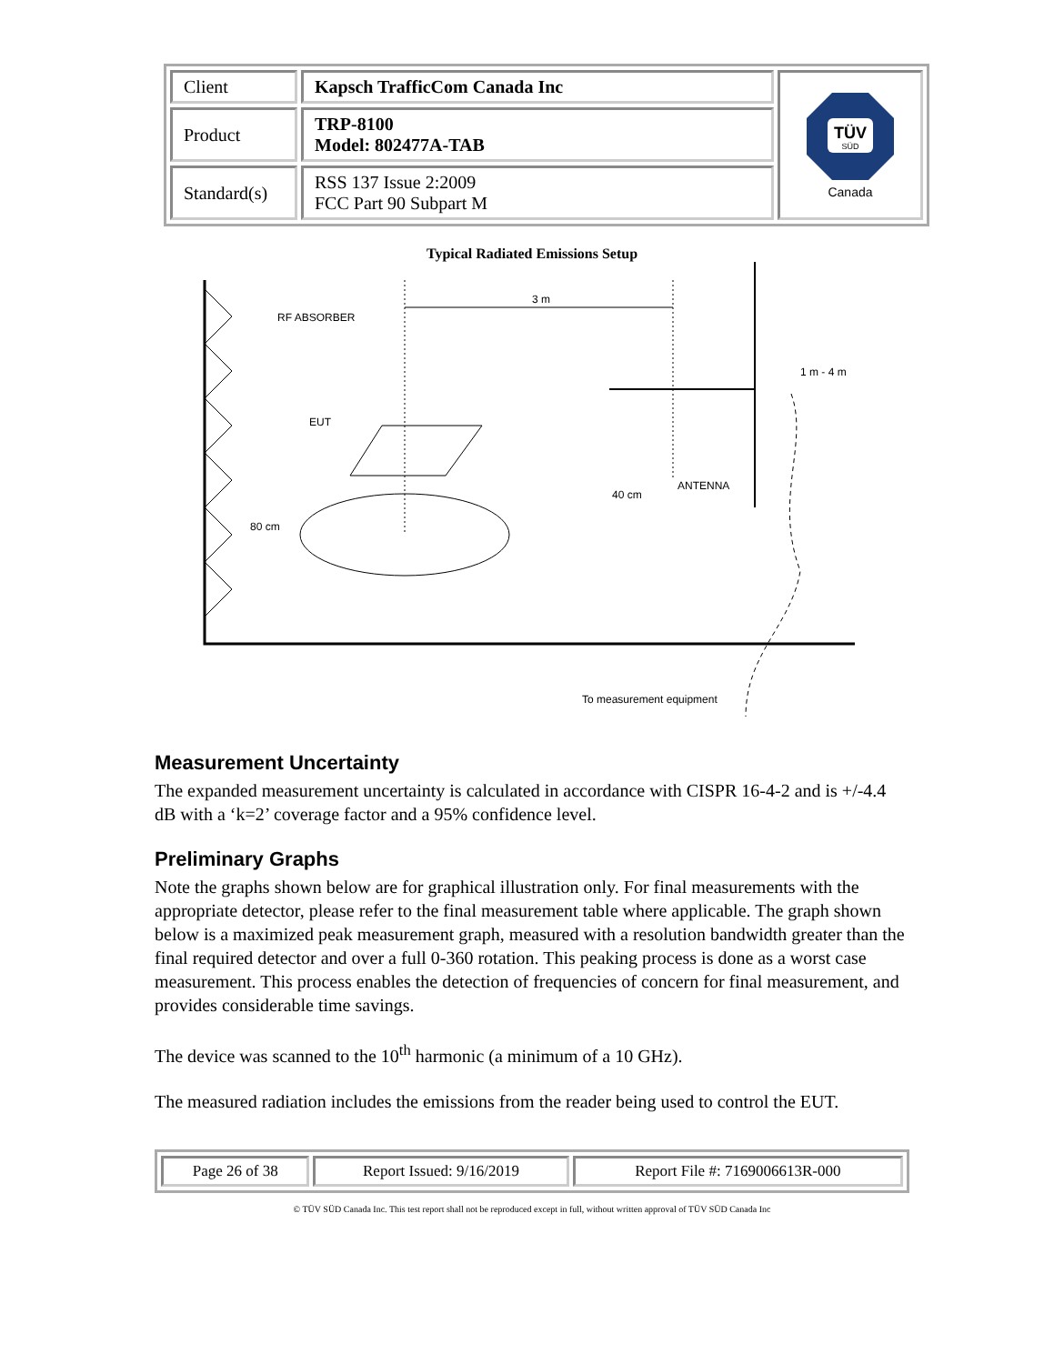| Client | Kapsch TrafficCom Canada Inc | TÜV SÜD Canada |
| Product | TRP-8100 Model: 802477A-TAB | |
| Standard(s) | RSS 137 Issue 2:2009 FCC Part 90 Subpart M | |
Typical Radiated Emissions Setup
RF ABSORBER
EUT
80 cm
3 m
40 cm
ANTENNA
1 m - 4 m
To measurement equipment
Measurement Uncertainty
The expanded measurement uncertainty is calculated in accordance with CISPR 16-4-2 and is +/-4.4 dB with a ‘k=2’ coverage factor and a 95% confidence level.
Preliminary Graphs
Note the graphs shown below are for graphical illustration only. For final measurements with the appropriate detector, please refer to the final measurement table where applicable. The graph shown below is a maximized peak measurement graph, measured with a resolution bandwidth greater than the final required detector and over a full 0-360 rotation. This peaking process is done as a worst case measurement. This process enables the detection of frequencies of concern for final measurement, and provides considerable time savings.
The device was scanned to the 10<sup>th</sup> harmonic (a minimum of a 10 GHz).
The measured radiation includes the emissions from the reader being used to control the EUT.
| Page 26 of 38 | Report Issued: 9/16/2019 | Report File #: 7169006613R-000 |
© TÜV SÜD Canada Inc. This test report shall not be reproduced except in full, without written approval of TÜV SÜD Canada Inc